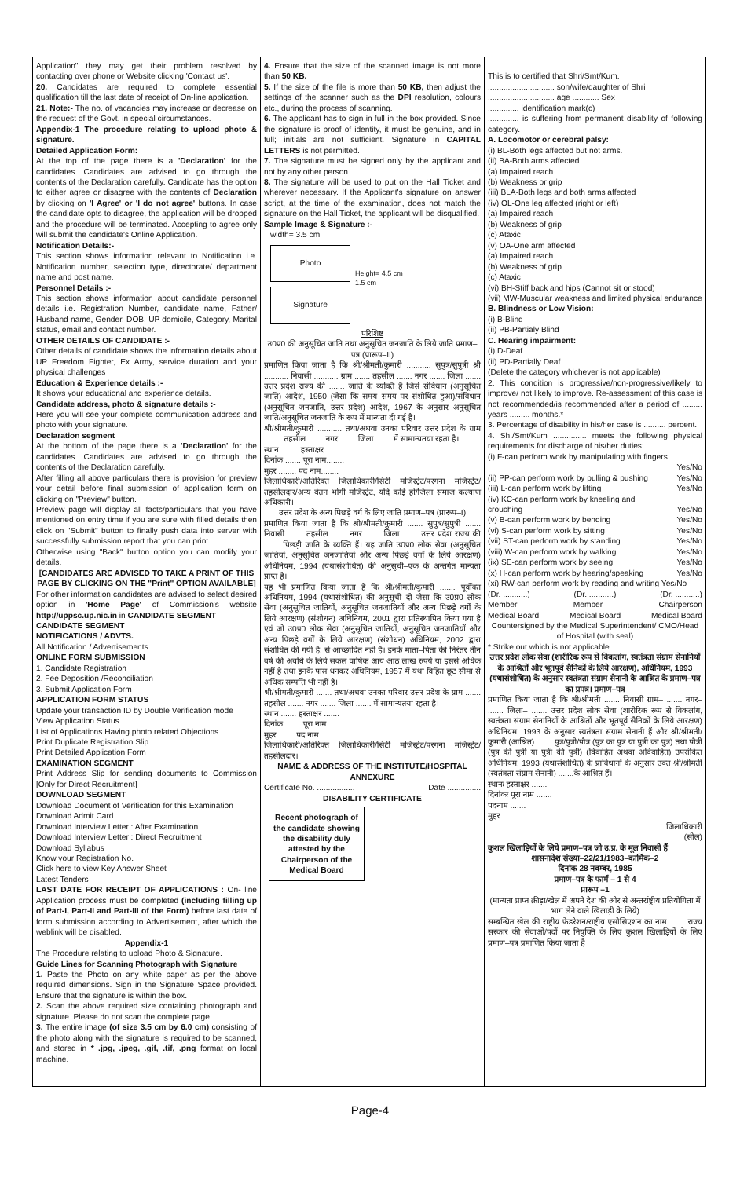Application" they may get their problem resolved by contacting over phone or Website clicking 'Contact us'.
20. Candidates are required to complete essential qualification till the last date of receipt of On-line application.
21. Note:- The no. of vacancies may increase or decrease on the request of the Govt. in special circumstances.
Appendix-1 The procedure relating to upload photo & signature.
Detailed Application Form:
At the top of the page there is a 'Declaration' for the candidates. Candidates are advised to go through the contents of the Declaration carefully. Candidate has the option to either agree or disagree with the contents of Declaration by clicking on 'I Agree' or 'I do not agree' buttons. In case the candidate opts to disagree, the application will be dropped and the procedure will be terminated. Accepting to agree only will submit the candidate's Online Application.
Notification Details:-
This section shows information relevant to Notification i.e. Notification number, selection type, directorate/ department name and post name.
Personnel Details :-
This section shows information about candidate personnel details i.e. Registration Number, candidate name, Father/ Husband name, Gender, DOB, UP domicile, Category, Marital status, email and contact number.
OTHER DETAILS OF CANDIDATE :-
Other details of candidate shows the information details about UP Freedom Fighter, Ex Army, service duration and your physical challenges
Education & Experience details :-
It shows your educational and experience details.
Candidate address, photo & signature details :-
Here you will see your complete communication address and photo with your signature.
Declaration segment
At the bottom of the page there is a 'Declaration' for the candidates. Candidates are advised to go through the contents of the Declaration carefully.
After filling all above particulars there is provision for preview your detail before final submission of application form on clicking on "Preview" button.
Preview page will display all facts/particulars that you have mentioned on entry time if you are sure with filled details then click on "Submit" button to finally push data into server with successfully submission report that you can print.
Otherwise using "Back" button option you can modify your details.
[CANDIDATES ARE ADVISED TO TAKE A PRINT OF THIS PAGE BY CLICKING ON THE "Print" OPTION AVAILABLE]
For other information candidates are advised to select desired option in 'Home Page' of Commission's website http://uppsc.up.nic.in in CANDIDATE SEGMENT
CANDIDATE SEGMENT
NOTIFICATIONS / ADVTS.
All Notification / Advertisements
ONLINE FORM SUBMISSION
1. Candidate Registration
2. Fee Deposition /Reconciliation
3. Submit Application Form
APPLICATION FORM STATUS
Update your transaction ID by Double Verification mode
View Application Status
List of Applications Having photo related Objections
Print Duplicate Registration Slip
Print Detailed Application Form
EXAMINATION SEGMENT
Print Address Slip for sending documents to Commission [Only for Direct Recruitment]
DOWNLOAD SEGMENT
Download Document of Verification for this Examination
Download Admit Card
Download Interview Letter : After Examination
Download Interview Letter : Direct Recruitment
Download Syllabus
Know your Registration No.
Click here to view Key Answer Sheet
Latest Tenders
LAST DATE FOR RECEIPT OF APPLICATIONS : On- line Application process must be completed (including filling up of Part-I, Part-II and Part-III of the Form) before last date of form submission according to Advertisement, after which the weblink will be disabled.
Appendix-1
The Procedure relating to upload Photo & Signature.
Guide Lines for Scanning Photograph with Signature
1. Paste the Photo on any white paper as per the above required dimensions. Sign in the Signature Space provided. Ensure that the signature is within the box.
2. Scan the above required size containing photograph and signature. Please do not scan the complete page.
3. The entire image (of size 3.5 cm by 6.0 cm) consisting of the photo along with the signature is required to be scanned, and stored in * .jpg, .jpeg, .gif, .tif, .png format on local machine.
4. Ensure that the size of the scanned image is not more than 50 KB.
5. If the size of the file is more than 50 KB, then adjust the settings of the scanner such as the DPI resolution, colours etc., during the process of scanning.
6. The applicant has to sign in full in the box provided. Since the signature is proof of identity, it must be genuine, and in full; initials are not sufficient. Signature in CAPITAL LETTERS is not permitted.
7. The signature must be signed only by the applicant and not by any other person.
8. The signature will be used to put on the Hall Ticket and wherever necessary. If the Applicant's signature on answer script, at the time of the examination, does not match the signature on the Hall Ticket, the applicant will be disqualified.
Sample Image & Signature :-
width= 3.5 cm
Photo
Signature
Height= 4.5 cm
1.5 cm
परिशिष्ट
उ0प्र0 की अनुसूचित जाति तथा अनुसूचित जनजाति के लिये जाति प्रमाण–पत्र (प्रारूप–II)
प्रमाणित किया जाता है कि श्री/श्रीमती/कुमारी ........... सुपुत्र/सुपुत्री श्री ........... निवासी ........... ग्राम ....... तहसील ....... नगर ....... जिला ....... उत्तर प्रदेश राज्य की ....... जाति के व्यक्ति हैं जिसे संविधान (अनुसूचित जाति) आदेश, 1950 (जैसा कि समय–समय पर संशोधित हुआ)/संविधान (अनुसूचित जनजाति, उत्तर प्रदेश) आदेश, 1967 के अनुसार अनुसूचित जाति/अनुसूचित जनजाति के रूप में मान्यता दी गई है।
श्री/श्रीमती/कुमारी ........... तथा/अथवा उनका परिवार उत्तर प्रदेश के ग्राम ........ तहसील ....... नगर ....... जिला ....... में सामान्यतया रहता है।
स्थान ........ हस्ताक्षर........
दिनांक ....... पूरा नाम........
मुहर ........ पद नाम........
जिलाधिकारी/अतिरिक्त जिलाधिकारी/सिटी मजिस्ट्रेट/परगना मजिस्ट्रेट/तहसीलदार/अन्य वेतन भोगी मजिस्ट्रेट, यदि कोई हो/जिला समाज कल्याण अधिकारी।
उत्तर प्रदेश के अन्य पिछड़े वर्ग के लिए जाति प्रमाण–पत्र (प्रारूप–I)
प्रमाणित किया जाता है कि श्री/श्रीमती/कुमारी ....... सुपुत्र/सुपुत्री ....... निवासी ....... तहसील ....... नगर ....... जिला ....... उत्तर प्रदेश राज्य की ....... पिछड़ी जाति के व्यक्ति हैं। यह जाति उ0प्र0 लोक सेवा (अनुसूचित जातियों, अनुसूचित जनजातियों और अन्य पिछड़े वर्गों के लिये आरक्षण) अधिनियम, 1994 (यथासंशोधित) की अनुसूची–एक के अन्तर्गत मान्यता प्राप्त है।
यह भी प्रमाणित किया जाता है कि श्री/श्रीमती/कुमारी ....... पूर्वोक्त अधिनियम, 1994 (यथासंशोधित) की अनुसूची–दो जैसा कि उ0प्र0 लोक सेवा (अनुसूचित जातियों, अनुसूचित जनजातियों और अन्य पिछड़े वर्गों के लिये आरक्षण) (संशोधन) अधिनियम, 2001 द्वारा प्रतिस्थापित किया गया है एवं जो उ0प्र0 लोक सेवा (अनुसूचित जातियों, अनुसूचित जनजातियों और अन्य पिछड़े वर्गों के लिये आरक्षण) (संशोधन) अधिनियम, 2002 द्वारा संशोधित की गयी है, से आच्छादित नहीं है। इनके माता–पिता की निरंतर तीन वर्ष की अवधि के लिये सकल वार्षिक आय आठ लाख रुपये या इससे अधिक नहीं है तथा इनके पास धनकर अधिनियम, 1957 में यथा विहित छूट सीमा से अधिक सम्पत्ति भी नहीं है।
श्री/श्रीमती/कुमारी ....... तथा/अथवा उनका परिवार उत्तर प्रदेश के ग्राम ....... तहसील ....... नगर ....... जिला ....... में सामान्यतया रहता है।
स्थान ....... हस्ताक्षर .......
दिनांक ....... पूरा नाम .......
मुहर ....... पद नाम .......
जिलाधिकारी/अतिरिक्त जिलाधिकारी/सिटी मजिस्ट्रेट/परगना मजिस्ट्रेट/तहसीलदार।
NAME & ADDRESS OF THE INSTITUTE/HOSPITAL ANNEXURE
Certificate No. ................. Date ...............
DISABILITY CERTIFICATE
Recent photograph of the candidate showing the disability duly attested by the Chairperson of the Medical Board
This is to certified that Shri/Smt/Kum.
.............................. son/wife/daughter of Shri
.............................. age ............ Sex
.............. identification mark(c)
.............. is suffering from permanent disability of following category.
A. Locomotor or cerebral palsy:
(i) BL-Both legs affected but not arms.
(ii) BA-Both arms affected
(a) Impaired reach
(b) Weakness or grip
(iii) BLA-Both legs and both arms affected
(iv) OL-One leg affected (right or left)
(a) Impaired reach
(b) Weakness of grip
(c) Ataxic
(v) OA-One arm affected
(a) Impaired reach
(b) Weakness of grip
(c) Ataxic
(vi) BH-Stiff back and hips (Cannot sit or stood)
(vii) MW-Muscular weakness and limited physical endurance
B. Blindness or Low Vision:
(i) B-Blind
(ii) PB-Partialy Blind
C. Hearing impairment:
(i) D-Deaf
(ii) PD-Partially Deaf
(Delete the category whichever is not applicable)
2. This condition is progressive/non-progressive/likely to improve/ not likely to improve. Re-assessment of this case is not recommended/is recommended after a period of ......... years ......... months.*
3. Percentage of disability in his/her case is .......... percent.
4. Sh./Smt/Kum ............... meets the following physical requirements for discharge of his/her duties:
(i) F-can perform work by manipulating with fingers
Yes/No
(ii) PP-can perform work by pulling & pushing Yes/No
(iii) L-can perform work by lifting Yes/No
(iv) KC-can perform work by kneeling and
crouching Yes/No
(v) B-can perform work by bending Yes/No
(vi) S-can perform work by sitting Yes/No
(vii) ST-can perform work by standing Yes/No
(viii) W-can perform work by walking Yes/No
(ix) SE-can perform work by seeing Yes/No
(x) H-can perform work by hearing/speaking Yes/No
(xi) RW-can perform work by reading and writing Yes/No
(Dr. ...........) (Dr. ...........) (Dr. ...........)
Member Member Chairperson
Medical Board Medical Board Medical Board
Countersigned by the Medical Superintendent/ CMO/Head of Hospital (with seal)
* Strike out which is not applicable
उत्तर प्रदेश लोक सेवा (शारीरिक रूप से विकलांग, स्वतंत्रता संग्राम सेनानियों के आश्रितों और भूतपूर्व सैनिकों के लिये आरक्षण), अधिनियम, 1993 (यथासंशोधित) के अनुसार स्वतंत्रता संग्राम सेनानी के आश्रित के प्रमाण–पत्र का प्रपत्र। प्रमाण–पत्र
प्रमाणित किया जाता है कि श्री/श्रीमती ....... निवासी ग्राम– ....... नगर– ....... जिला– ....... उत्तर प्रदेश लोक सेवा (शारीरिक रूप से विकलांग, स्वतंत्रता संग्राम सेनानियों के आश्रितों और भूतपूर्व सैनिकों के लिये आरक्षण) अधिनियम, 1993 के अनुसार स्वतंत्रता संग्राम सेनानी हैं और श्री/श्रीमती/कुमारी (आश्रित) ....... पुत्र/पुत्री/पौत्र (पुत्र का पुत्र या पुत्री का पुत्र) तथा पौत्री (पुत्र की पुत्री या पुत्री की पुत्री) (विवाहित अथवा अविवाहित) उपरांकित अधिनियम, 1993 (यथासंशोधित) के प्राविधानों के अनुसार उक्त श्री/श्रीमती (स्वतंत्रता संग्राम सेनानी) .......के आश्रित हैं।
स्थानः हस्ताक्षर .......
दिनांकः पूरा नाम .......
पदनाम .......
मुहर .......
जिलाधिकारी
(सील)
कुशल खिलाड़ियों के लिये प्रमाण–पत्र जो उ.प्र. के मूल निवासी हैं
शासनादेश संख्या–22/21/1983–कार्मिक–2
दिनांक 28 नवम्बर, 1985
प्रमाण–पत्र के फार्म – 1 से 4
प्रारूप –1
(मान्यता प्राप्त क्रीड़ा/खेल में अपने देश की ओर से अन्तर्राष्ट्रीय प्रतियोगिता में भाग लेने वाले खिलाड़ी के लिये)
सम्बन्धित खेल की राष्ट्रीय फेडरेशन/राष्ट्रीय एसोसिएशन का नाम ....... राज्य सरकार की सेवाओं/पदों पर नियुक्ति के लिए कुशल खिलाड़ियों के लिए प्रमाण–पत्र प्रमाणित किया जाता है
Page-4